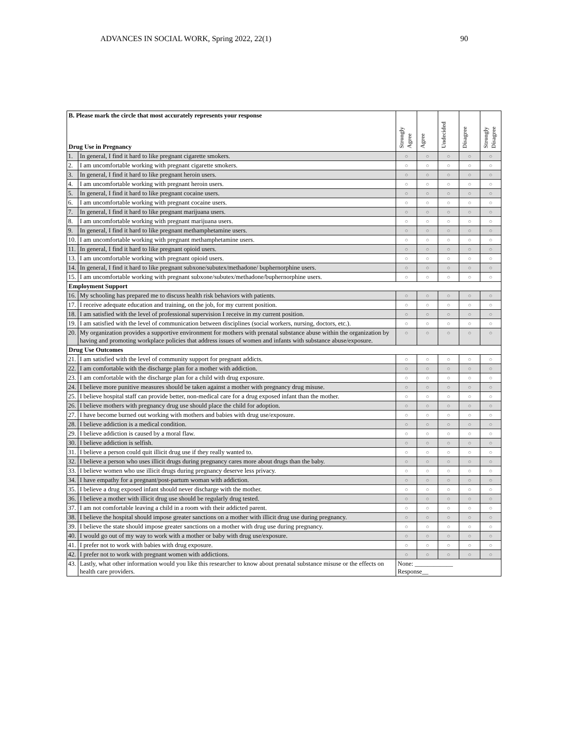ADVANCES IN SOCIAL WORK, Spring 2022, 22(1) 90
| B. Please mark the circle that most accurately represents your response Drug Use in Pregnancy | | Strongly Agree | Agree | Undecided | Disagree | Strongly Disagree |
| --- | --- | --- | --- | --- | --- | --- |
| 1. | In general, I find it hard to like pregnant cigarette smokers. | ○ | ○ | ○ | ○ | ○ |
| 2. | I am uncomfortable working with pregnant cigarette smokers. | ○ | ○ | ○ | ○ | ○ |
| 3. | In general, I find it hard to like pregnant heroin users. | ○ | ○ | ○ | ○ | ○ |
| 4. | I am uncomfortable working with pregnant heroin users. | ○ | ○ | ○ | ○ | ○ |
| 5. | In general, I find it hard to like pregnant cocaine users. | ○ | ○ | ○ | ○ | ○ |
| 6. | I am uncomfortable working with pregnant cocaine users. | ○ | ○ | ○ | ○ | ○ |
| 7. | In general, I find it hard to like pregnant marijuana users. | ○ | ○ | ○ | ○ | ○ |
| 8. | I am uncomfortable working with pregnant marijuana users. | ○ | ○ | ○ | ○ | ○ |
| 9. | In general, I find it hard to like pregnant methamphetamine users. | ○ | ○ | ○ | ○ | ○ |
| 10. | I am uncomfortable working with pregnant methamphetamine users. | ○ | ○ | ○ | ○ | ○ |
| 11. | In general, I find it hard to like pregnant opioid users. | ○ | ○ | ○ | ○ | ○ |
| 13. | I am uncomfortable working with pregnant opioid users. | ○ | ○ | ○ | ○ | ○ |
| 14. | In general, I find it hard to like pregnant subxone/subutex/methadone/ buphernorphine users. | ○ | ○ | ○ | ○ | ○ |
| 15. | I am uncomfortable working with pregnant subxone/subutex/methadone/buphernorphine users. | ○ | ○ | ○ | ○ | ○ |
| Employment Support | | | | | | |
| 16. | My schooling has prepared me to discuss health risk behaviors with patients. | ○ | ○ | ○ | ○ | ○ |
| 17. | I receive adequate education and training, on the job, for my current position. | ○ | ○ | ○ | ○ | ○ |
| 18. | I am satisfied with the level of professional supervision I receive in my current position. | ○ | ○ | ○ | ○ | ○ |
| 19. | I am satisfied with the level of communication between disciplines (social workers, nursing, doctors, etc.). | ○ | ○ | ○ | ○ | ○ |
| 20. | My organization provides a supportive environment for mothers with prenatal substance abuse within the organization by having and promoting workplace policies that address issues of women and infants with substance abuse/exposure. | ○ | ○ | ○ | ○ | ○ |
| Drug Use Outcomes | | | | | | |
| 21. | I am satisfied with the level of community support for pregnant addicts. | ○ | ○ | ○ | ○ | ○ |
| 22. | I am comfortable with the discharge plan for a mother with addiction. | ○ | ○ | ○ | ○ | ○ |
| 23. | I am comfortable with the discharge plan for a child with drug exposure. | ○ | ○ | ○ | ○ | ○ |
| 24. | I believe more punitive measures should be taken against a mother with pregnancy drug misuse. | ○ | ○ | ○ | ○ | ○ |
| 25. | I believe hospital staff can provide better, non-medical care for a drug exposed infant than the mother. | ○ | ○ | ○ | ○ | ○ |
| 26. | I believe mothers with pregnancy drug use should place the child for adoption. | ○ | ○ | ○ | ○ | ○ |
| 27. | I have become burned out working with mothers and babies with drug use/exposure. | ○ | ○ | ○ | ○ | ○ |
| 28. | I believe addiction is a medical condition. | ○ | ○ | ○ | ○ | ○ |
| 29. | I believe addiction is caused by a moral flaw. | ○ | ○ | ○ | ○ | ○ |
| 30. | I believe addiction is selfish. | ○ | ○ | ○ | ○ | ○ |
| 31. | I believe a person could quit illicit drug use if they really wanted to. | ○ | ○ | ○ | ○ | ○ |
| 32. | I believe a person who uses illicit drugs during pregnancy cares more about drugs than the baby. | ○ | ○ | ○ | ○ | ○ |
| 33. | I believe women who use illicit drugs during pregnancy deserve less privacy. | ○ | ○ | ○ | ○ | ○ |
| 34. | I have empathy for a pregnant/post-partum woman with addiction. | ○ | ○ | ○ | ○ | ○ |
| 35. | I believe a drug exposed infant should never discharge with the mother. | ○ | ○ | ○ | ○ | ○ |
| 36. | I believe a mother with illicit drug use should be regularly drug tested. | ○ | ○ | ○ | ○ | ○ |
| 37. | I am not comfortable leaving a child in a room with their addicted parent. | ○ | ○ | ○ | ○ | ○ |
| 38. | I believe the hospital should impose greater sanctions on a mother with illicit drug use during pregnancy. | ○ | ○ | ○ | ○ | ○ |
| 39. | I believe the state should impose greater sanctions on a mother with drug use during pregnancy. | ○ | ○ | ○ | ○ | ○ |
| 40. | I would go out of my way to work with a mother or baby with drug use/exposure. | ○ | ○ | ○ | ○ | ○ |
| 41. | I prefer not to work with babies with drug exposure. | ○ | ○ | ○ | ○ | ○ |
| 42. | I prefer not to work with pregnant women with addictions. | ○ | ○ | ○ | ○ | ○ |
| 43. | Lastly, what other information would you like this researcher to know about prenatal substance misuse or the effects on health care providers. | None: ____________ Response__ | | | | |